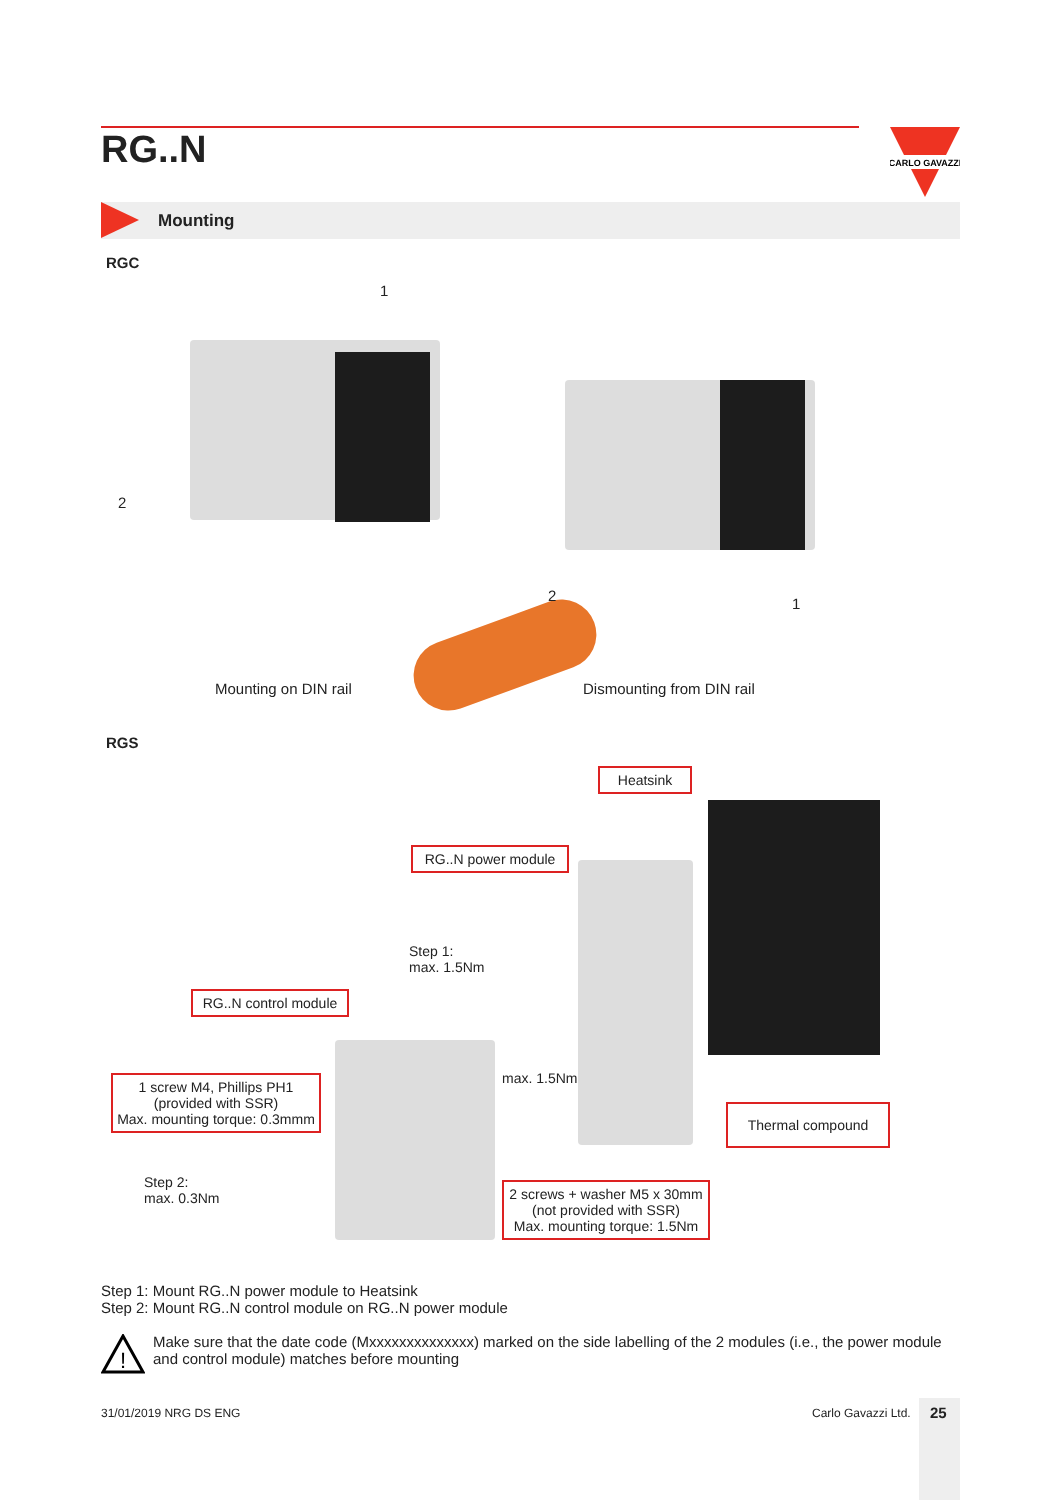RG..N
CARLO GAVAZZI
Mounting
RGC
1
2
2 1
Mounting on DIN rail Dismounting from DIN rail
RGS
Heatsink
RG..N power module
Step 1:
max. 1.5Nm
RG..N control module
max. 1.5Nm
1 screw M4, Phillips PH1
(provided with SSR)
Max. mounting torque: 0.3mmm
Thermal compound
Step 2:
max. 0.3Nm
2 screws + washer M5 x 30mm
(not provided with SSR)
Max. mounting torque: 1.5Nm
Step 1: Mount RG..N power module to Heatsink
Step 2: Mount RG..N control module on RG..N power module
!
Make sure that the date code (Mxxxxxxxxxxxxxx) marked on the side labelling of the 2 modules (i.e., the power module and control module) matches before mounting
31/01/2019 NRG DS ENG Carlo Gavazzi Ltd. 25